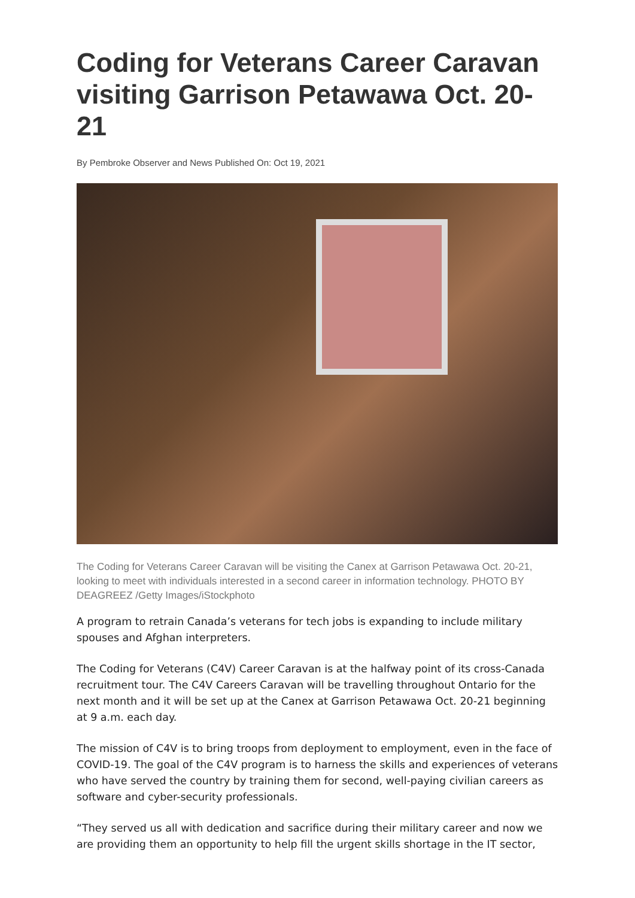Coding for Veterans Career Caravan visiting Garrison Petawawa Oct. 20-21
By Pembroke Observer and News Published On: Oct 19, 2021
The Coding for Veterans Career Caravan will be visiting the Canex at Garrison Petawawa Oct. 20-21, looking to meet with individuals interested in a second career in information technology. PHOTO BY DEAGREEZ /Getty Images/iStockphoto
A program to retrain Canada’s veterans for tech jobs is expanding to include military spouses and Afghan interpreters.
The Coding for Veterans (C4V) Career Caravan is at the halfway point of its cross-Canada recruitment tour. The C4V Careers Caravan will be travelling throughout Ontario for the next month and it will be set up at the Canex at Garrison Petawawa Oct. 20-21 beginning at 9 a.m. each day.
The mission of C4V is to bring troops from deployment to employment, even in the face of COVID-19. The goal of the C4V program is to harness the skills and experiences of veterans who have served the country by training them for second, well-paying civilian careers as software and cyber-security professionals.
“They served us all with dedication and sacrifice during their military career and now we are providing them an opportunity to help fill the urgent skills shortage in the IT sector,